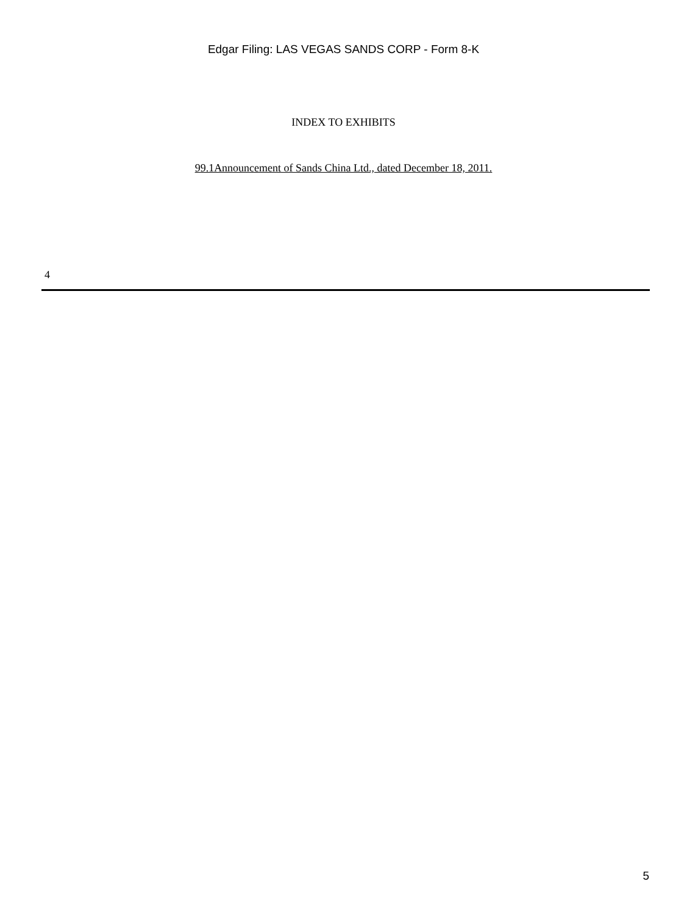Edgar Filing: LAS VEGAS SANDS CORP - Form 8-K
INDEX TO EXHIBITS
99.1Announcement of Sands China Ltd., dated December 18, 2011.
4
5